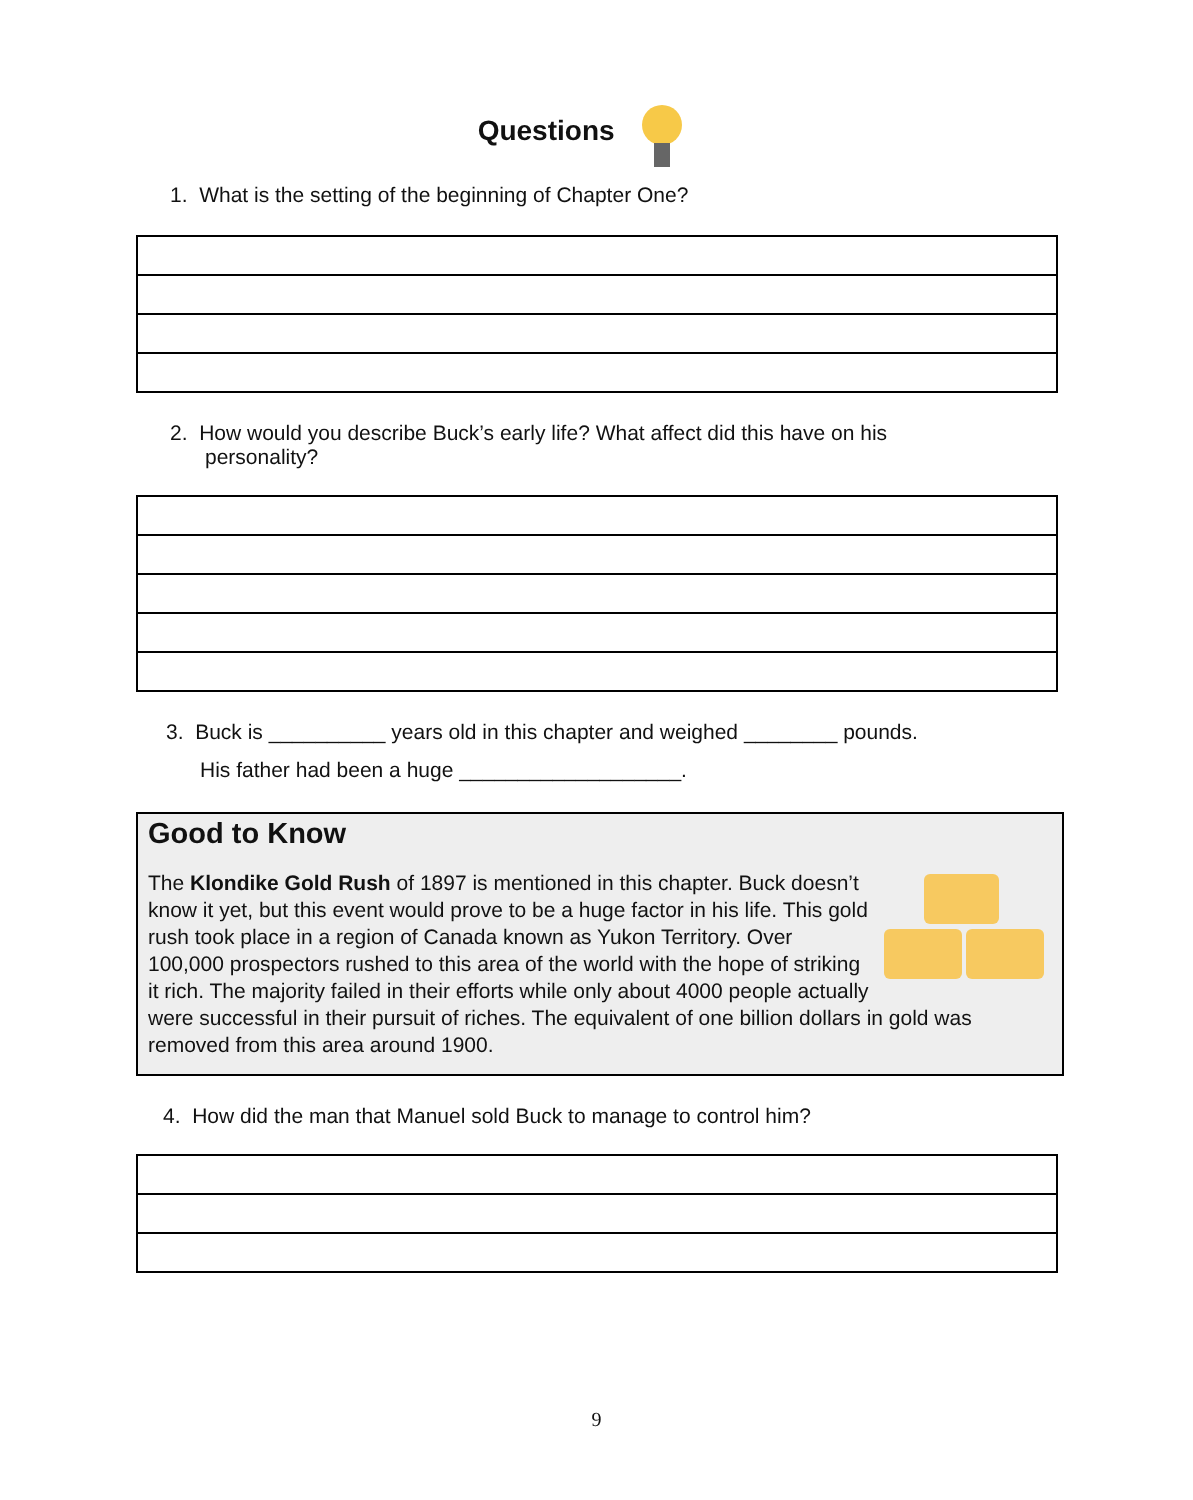Questions
1. What is the setting of the beginning of Chapter One?
2. How would you describe Buck’s early life? What affect did this have on his
personality?
3. Buck is __________ years old in this chapter and weighed ________ pounds.
His father had been a huge ___________________.
Good to Know
The Klondike Gold Rush of 1897 is mentioned in this chapter. Buck doesn’t know it yet, but this event would prove to be a huge factor in his life. This gold rush took place in a region of Canada known as Yukon Territory. Over 100,000 prospectors rushed to this area of the world with the hope of striking it rich. The majority failed in their efforts while only about 4000 people actually were successful in their pursuit of riches. The equivalent of one billion dollars in gold was removed from this area around 1900.
4. How did the man that Manuel sold Buck to manage to control him?
9